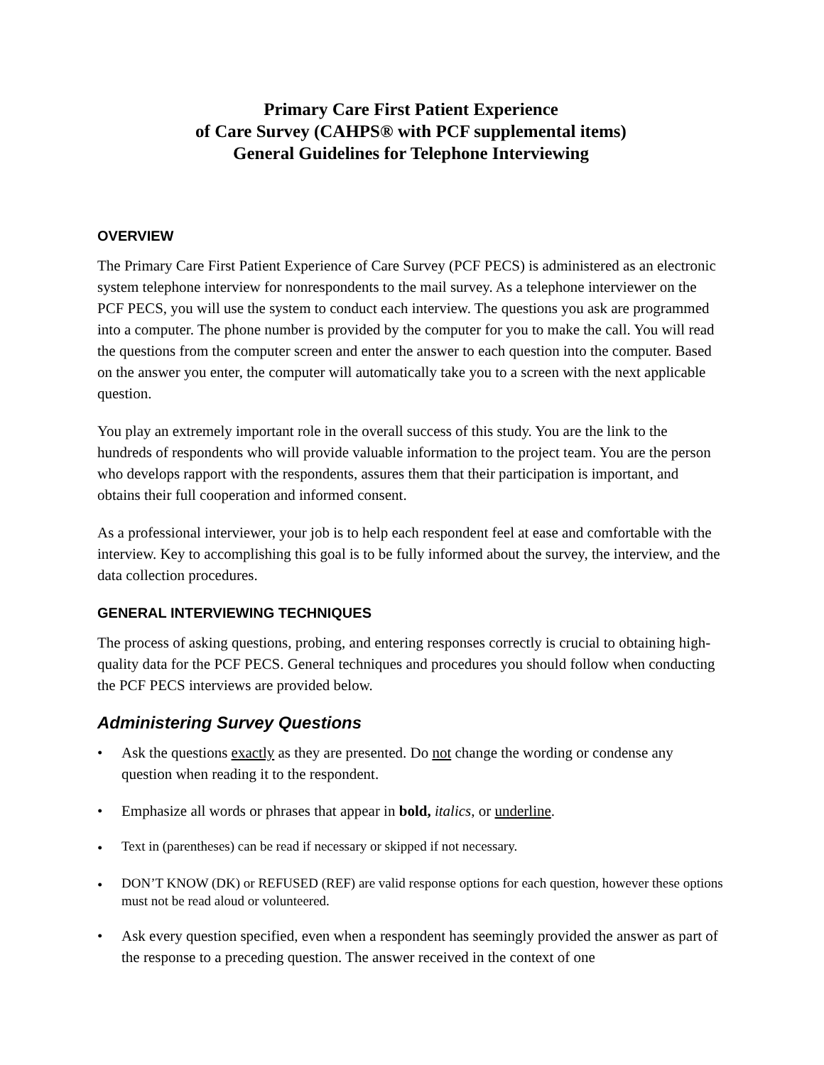Primary Care First Patient Experience
of Care Survey (CAHPS® with PCF supplemental items)
General Guidelines for Telephone Interviewing
OVERVIEW
The Primary Care First Patient Experience of Care Survey (PCF PECS) is administered as an electronic system telephone interview for nonrespondents to the mail survey. As a telephone interviewer on the PCF PECS, you will use the system to conduct each interview. The questions you ask are programmed into a computer. The phone number is provided by the computer for you to make the call. You will read the questions from the computer screen and enter the answer to each question into the computer. Based on the answer you enter, the computer will automatically take you to a screen with the next applicable question.
You play an extremely important role in the overall success of this study. You are the link to the hundreds of respondents who will provide valuable information to the project team. You are the person who develops rapport with the respondents, assures them that their participation is important, and obtains their full cooperation and informed consent.
As a professional interviewer, your job is to help each respondent feel at ease and comfortable with the interview. Key to accomplishing this goal is to be fully informed about the survey, the interview, and the data collection procedures.
GENERAL INTERVIEWING TECHNIQUES
The process of asking questions, probing, and entering responses correctly is crucial to obtaining high-quality data for the PCF PECS. General techniques and procedures you should follow when conducting the PCF PECS interviews are provided below.
Administering Survey Questions
• Ask the questions exactly as they are presented. Do not change the wording or condense any question when reading it to the respondent.
• Emphasize all words or phrases that appear in bold, italics, or underline.
• Text in (parentheses) can be read if necessary or skipped if not necessary.
• DON’T KNOW (DK) or REFUSED (REF) are valid response options for each question, however these options must not be read aloud or volunteered.
• Ask every question specified, even when a respondent has seemingly provided the answer as part of the response to a preceding question. The answer received in the context of one